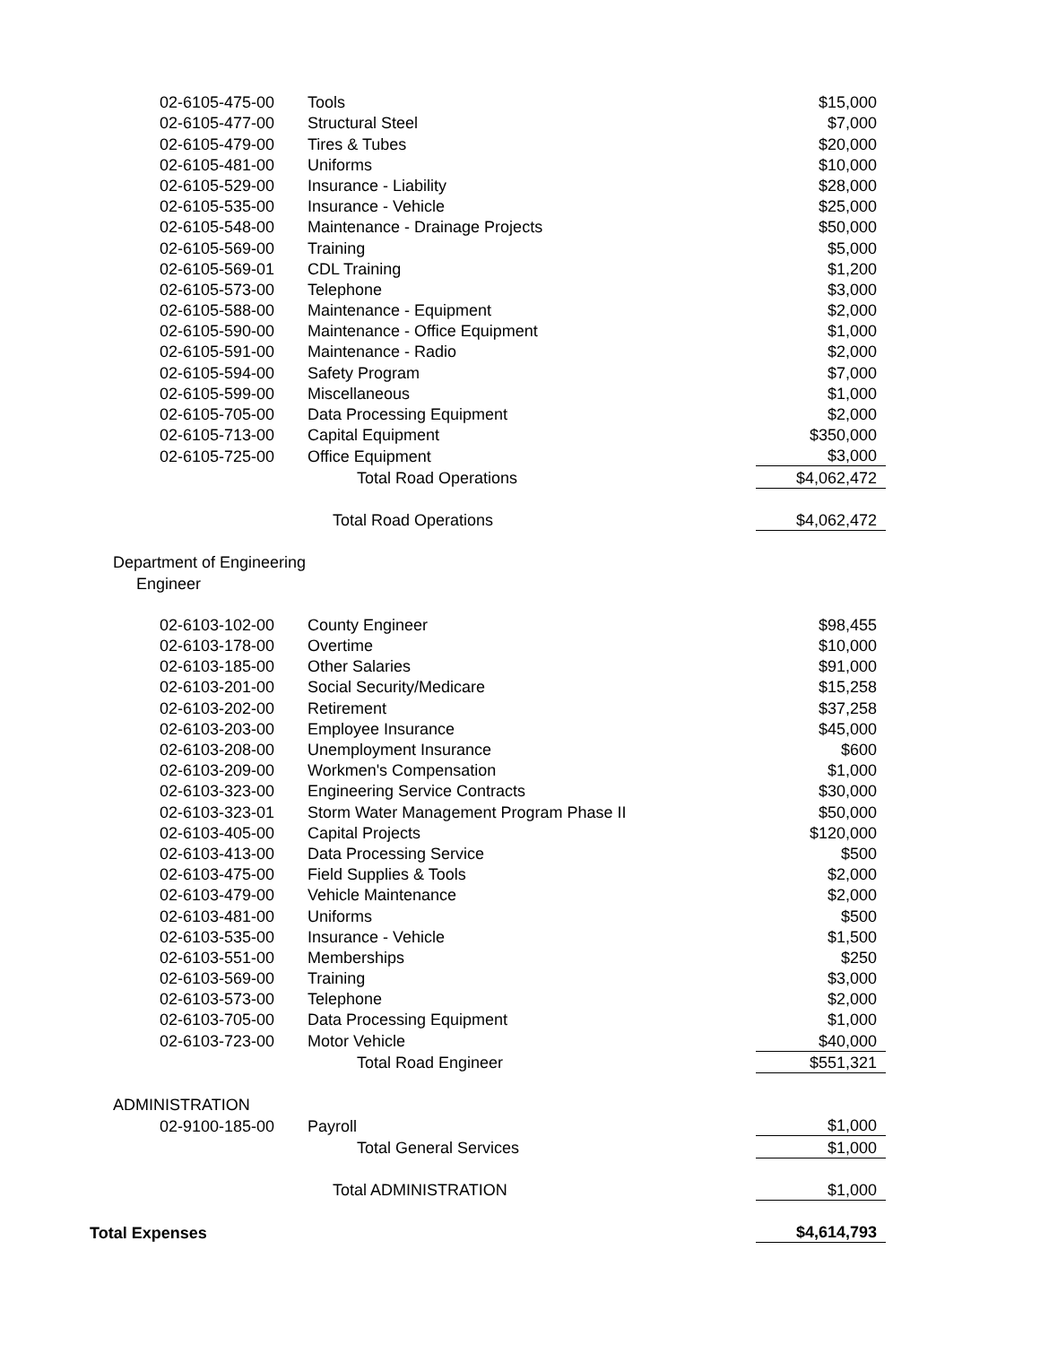| 02-6105-475-00 | Tools | $15,000 |
| 02-6105-477-00 | Structural Steel | $7,000 |
| 02-6105-479-00 | Tires & Tubes | $20,000 |
| 02-6105-481-00 | Uniforms | $10,000 |
| 02-6105-529-00 | Insurance - Liability | $28,000 |
| 02-6105-535-00 | Insurance - Vehicle | $25,000 |
| 02-6105-548-00 | Maintenance - Drainage Projects | $50,000 |
| 02-6105-569-00 | Training | $5,000 |
| 02-6105-569-01 | CDL Training | $1,200 |
| 02-6105-573-00 | Telephone | $3,000 |
| 02-6105-588-00 | Maintenance - Equipment | $2,000 |
| 02-6105-590-00 | Maintenance - Office Equipment | $1,000 |
| 02-6105-591-00 | Maintenance - Radio | $2,000 |
| 02-6105-594-00 | Safety Program | $7,000 |
| 02-6105-599-00 | Miscellaneous | $1,000 |
| 02-6105-705-00 | Data Processing Equipment | $2,000 |
| 02-6105-713-00 | Capital Equipment | $350,000 |
| 02-6105-725-00 | Office Equipment | $3,000 |
| | Total Road Operations | $4,062,472 |
| | Total Road Operations | $4,062,472 |
| Department of Engineering | | |
| Engineer | | |
| 02-6103-102-00 | County Engineer | $98,455 |
| 02-6103-178-00 | Overtime | $10,000 |
| 02-6103-185-00 | Other Salaries | $91,000 |
| 02-6103-201-00 | Social Security/Medicare | $15,258 |
| 02-6103-202-00 | Retirement | $37,258 |
| 02-6103-203-00 | Employee Insurance | $45,000 |
| 02-6103-208-00 | Unemployment Insurance | $600 |
| 02-6103-209-00 | Workmen's Compensation | $1,000 |
| 02-6103-323-00 | Engineering Service Contracts | $30,000 |
| 02-6103-323-01 | Storm Water Management Program Phase II | $50,000 |
| 02-6103-405-00 | Capital Projects | $120,000 |
| 02-6103-413-00 | Data Processing Service | $500 |
| 02-6103-475-00 | Field Supplies & Tools | $2,000 |
| 02-6103-479-00 | Vehicle Maintenance | $2,000 |
| 02-6103-481-00 | Uniforms | $500 |
| 02-6103-535-00 | Insurance - Vehicle | $1,500 |
| 02-6103-551-00 | Memberships | $250 |
| 02-6103-569-00 | Training | $3,000 |
| 02-6103-573-00 | Telephone | $2,000 |
| 02-6103-705-00 | Data Processing Equipment | $1,000 |
| 02-6103-723-00 | Motor Vehicle | $40,000 |
| | Total Road Engineer | $551,321 |
| ADMINISTRATION | | |
| 02-9100-185-00 | Payroll | $1,000 |
| | Total General Services | $1,000 |
| | Total ADMINISTRATION | $1,000 |
| Total Expenses | | $4,614,793 |